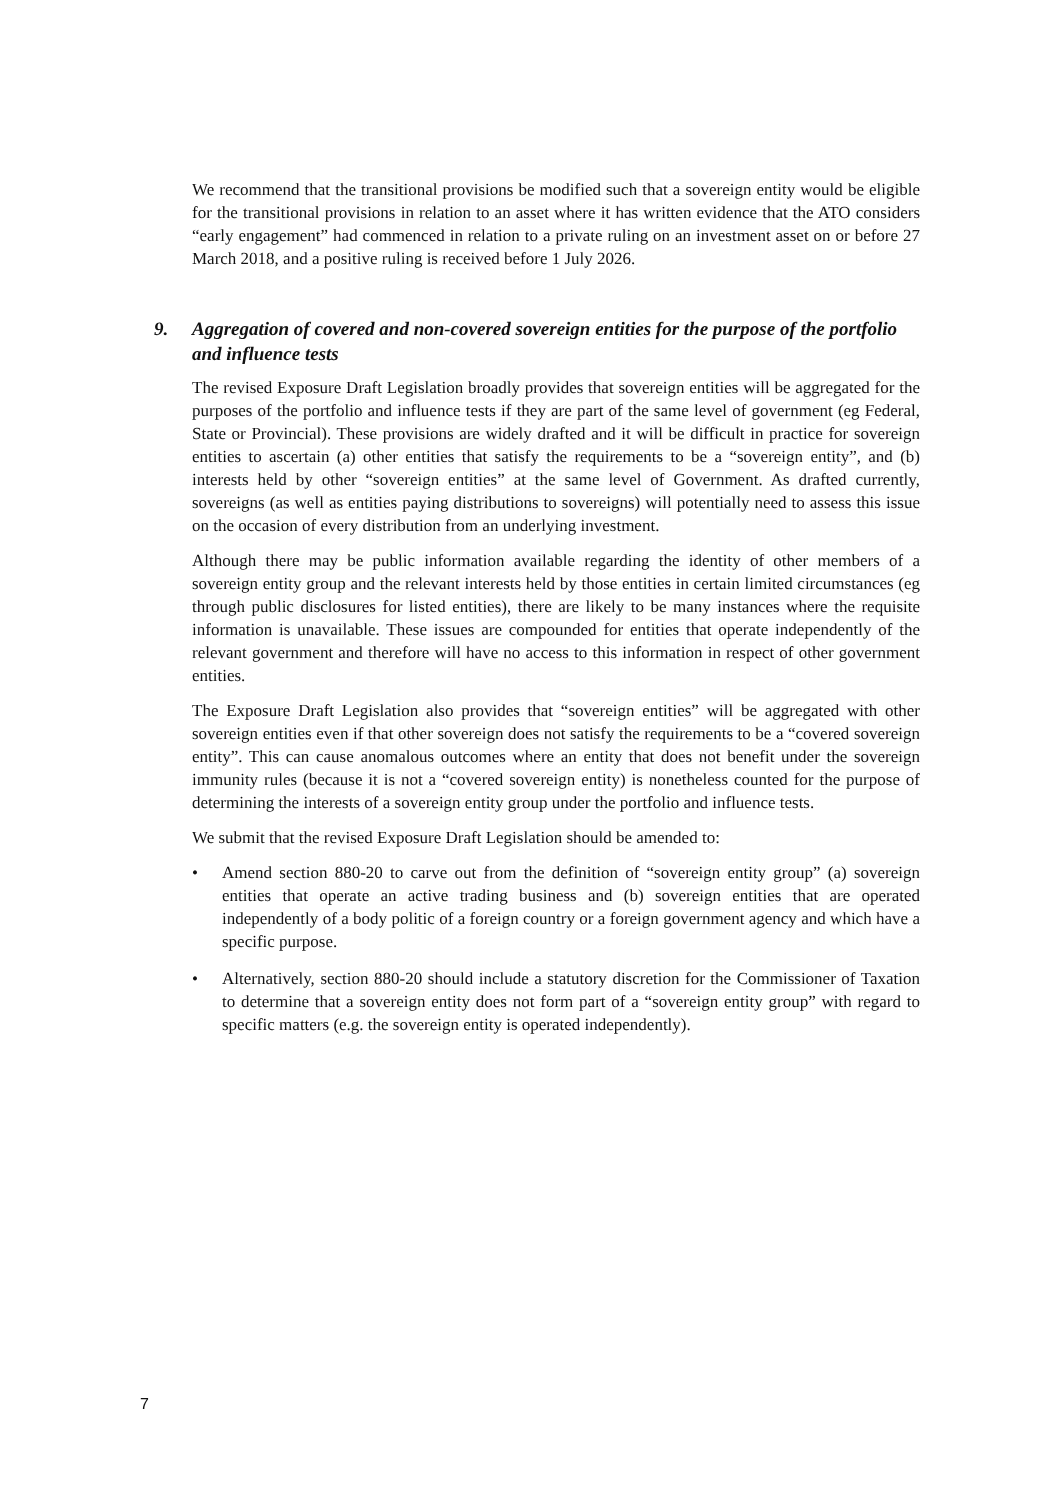We recommend that the transitional provisions be modified such that a sovereign entity would be eligible for the transitional provisions in relation to an asset where it has written evidence that the ATO considers “early engagement” had commenced in relation to a private ruling on an investment asset on or before 27 March 2018, and a positive ruling is received before 1 July 2026.
9. Aggregation of covered and non-covered sovereign entities for the purpose of the portfolio and influence tests
The revised Exposure Draft Legislation broadly provides that sovereign entities will be aggregated for the purposes of the portfolio and influence tests if they are part of the same level of government (eg Federal, State or Provincial). These provisions are widely drafted and it will be difficult in practice for sovereign entities to ascertain (a) other entities that satisfy the requirements to be a “sovereign entity”, and (b) interests held by other “sovereign entities” at the same level of Government. As drafted currently, sovereigns (as well as entities paying distributions to sovereigns) will potentially need to assess this issue on the occasion of every distribution from an underlying investment.
Although there may be public information available regarding the identity of other members of a sovereign entity group and the relevant interests held by those entities in certain limited circumstances (eg through public disclosures for listed entities), there are likely to be many instances where the requisite information is unavailable. These issues are compounded for entities that operate independently of the relevant government and therefore will have no access to this information in respect of other government entities.
The Exposure Draft Legislation also provides that “sovereign entities” will be aggregated with other sovereign entities even if that other sovereign does not satisfy the requirements to be a “covered sovereign entity”. This can cause anomalous outcomes where an entity that does not benefit under the sovereign immunity rules (because it is not a “covered sovereign entity) is nonetheless counted for the purpose of determining the interests of a sovereign entity group under the portfolio and influence tests.
We submit that the revised Exposure Draft Legislation should be amended to:
• Amend section 880-20 to carve out from the definition of “sovereign entity group” (a) sovereign entities that operate an active trading business and (b) sovereign entities that are operated independently of a body politic of a foreign country or a foreign government agency and which have a specific purpose.
• Alternatively, section 880-20 should include a statutory discretion for the Commissioner of Taxation to determine that a sovereign entity does not form part of a “sovereign entity group” with regard to specific matters (e.g. the sovereign entity is operated independently).
7